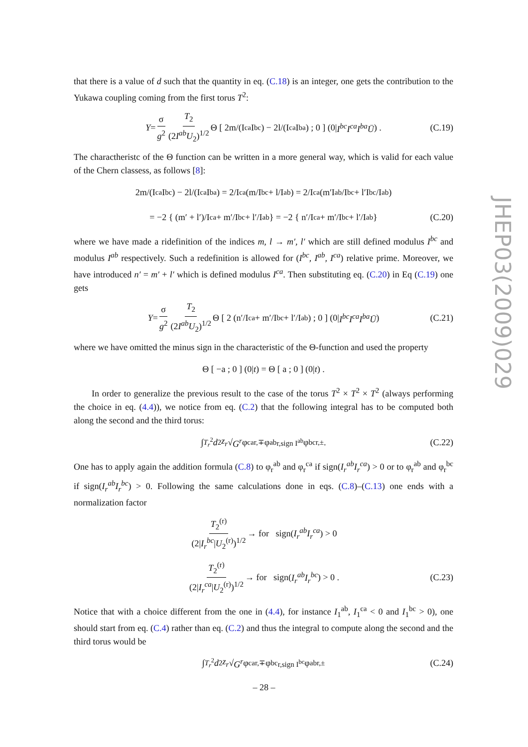that there is a value of d such that the quantity in eq. (C.18) is an integer, one gets the contribution to the Yukawa coupling coming from the first torus T<sup>2</sup>:
Y = σ g<sup>2</sup> T<sub>2</sub> (2I<sup>ab</sup>U<sub>2</sub>)<sup>1/2</sup> Θ [ 2m/(I<sup>ca</sup>I<sup>bc</sup>) − 2l/(I<sup>ca</sup>I<sup>ba</sup>) ; 0 ] (0| I<sup>bc</sup>I<sup>ca</sup>I<sup>ba</sup>Ū) . (C.19)
The charactheristc of the Θ function can be written in a more general way, which is valid for each value of the Chern classess, as follows [8]:
2m/(I<sup>ca</sup>I<sup>bc</sup>) − 2l/(I<sup>ca</sup>I<sup>ba</sup>) = 2/I<sup>ca</sup> (m/I<sup>bc</sup> + l/I<sup>ab</sup>) = 2/I<sup>ca</sup> (m′I<sup>ab</sup>/I<sup>bc</sup> + l′I<sup>bc</sup>/I<sup>ab</sup>)
= −2 { (m′ + l′)/I<sup>ca</sup> + m′/I<sup>bc</sup> + l′/I<sup>ab</sup> } = −2 { n′/I<sup>ca</sup> + m′/I<sup>bc</sup> + l′/I<sup>ab</sup> } (C.20)
where we have made a ridefinition of the indices m, l → m′, l′ which are still defined modulus I<sup>bc</sup> and modulus I<sup>ab</sup> respectively. Such a redefinition is allowed for (I<sup>bc</sup>, I<sup>ab</sup>, I<sup>ca</sup>) relative prime. Moreover, we have introduced n′ = m′ + l′ which is defined modulus I<sup>ca</sup>. Then substituting eq. (C.20) in Eq (C.19) one gets
Y = σ g<sup>2</sup> T<sub>2</sub> (2I<sup>ab</sup>U<sub>2</sub>)<sup>1/2</sup> Θ [ 2 (n′/I<sup>ca</sup> + m′/I<sup>bc</sup> + l′/I<sup>ab</sup>) ; 0 ] (0| I<sup>bc</sup>I<sup>ca</sup>I<sup>ba</sup>Ū) (C.21)
where we have omitted the minus sign in the characteristic of the Θ-function and used the property
Θ [ −a ; 0 ] (0| t) = Θ [ a ; 0 ] (0| t) .
In order to generalize the previous result to the case of the torus T<sup>2</sup> × T<sup>2</sup> × T<sup>2</sup> (always performing the choice in eq. (4.4)), we notice from eq. (C.2) that the following integral has to be computed both along the second and the third torus:
∫<sub>T<sub>r</sub><sup>2</sup></sub> d<sup>2</sup> z<sub>r</sub> √ G<sup>r</sup> φ<sup>ca</sup><sub>r,∓</sub> φ<sup>ab</sup><sub>r,sign I<sup>ab</sup></sub> φ<sup>bc</sup><sub>r,±</sub> . (C.22)
One has to apply again the addition formula (C.8) to φ<sub>r</sub><sup>ab</sup> and φ<sub>r</sub><sup>ca</sup> if sign(I<sub>r</sub><sup>ab</sup>I<sub>r</sub><sup>ca</sup>) > 0 or to φ<sub>r</sub><sup>ab</sup> and φ<sub>r</sub><sup>bc</sup> if sign(I<sub>r</sub><sup>ab</sup>I<sub>r</sub><sup>bc</sup>) > 0. Following the same calculations done in eqs. (C.8)–(C.13) one ends with a normalization factor
T<sub>2</sub><sup>(r)</sup> (2|I<sub>r</sub><sup>bc</sup>|U<sub>2</sub><sup>(r)</sup>)<sup>1/2</sup> → for sign(I<sub>r</sub><sup>ab</sup>I<sub>r</sub><sup>ca</sup>) > 0
T<sub>2</sub><sup>(r)</sup> (2|I<sub>r</sub><sup>ca</sup>|U<sub>2</sub><sup>(r)</sup>)<sup>1/2</sup> → for sign(I<sub>r</sub><sup>ab</sup>I<sub>r</sub><sup>bc</sup>) > 0 . (C.23)
Notice that with a choice different from the one in (4.4), for instance I<sub>1</sub><sup>ab</sup>, I<sub>1</sub><sup>ca</sup> < 0 and I<sub>1</sub><sup>bc</sup> > 0), one should start from eq. (C.4) rather than eq. (C.2) and thus the integral to compute along the second and the third torus would be
∫<sub>T<sub>r</sub><sup>2</sup></sub> d<sup>2</sup> z<sub>r</sub> √ G<sup>r</sup> φ<sup>ca</sup><sub>r,∓</sub> φ<sup>bc</sup><sub>r,sign I<sup>bc</sup></sub> φ<sup>ab</sup><sub>r,±</sub> (C.24)
JHEP03(2009)029
– 28 –